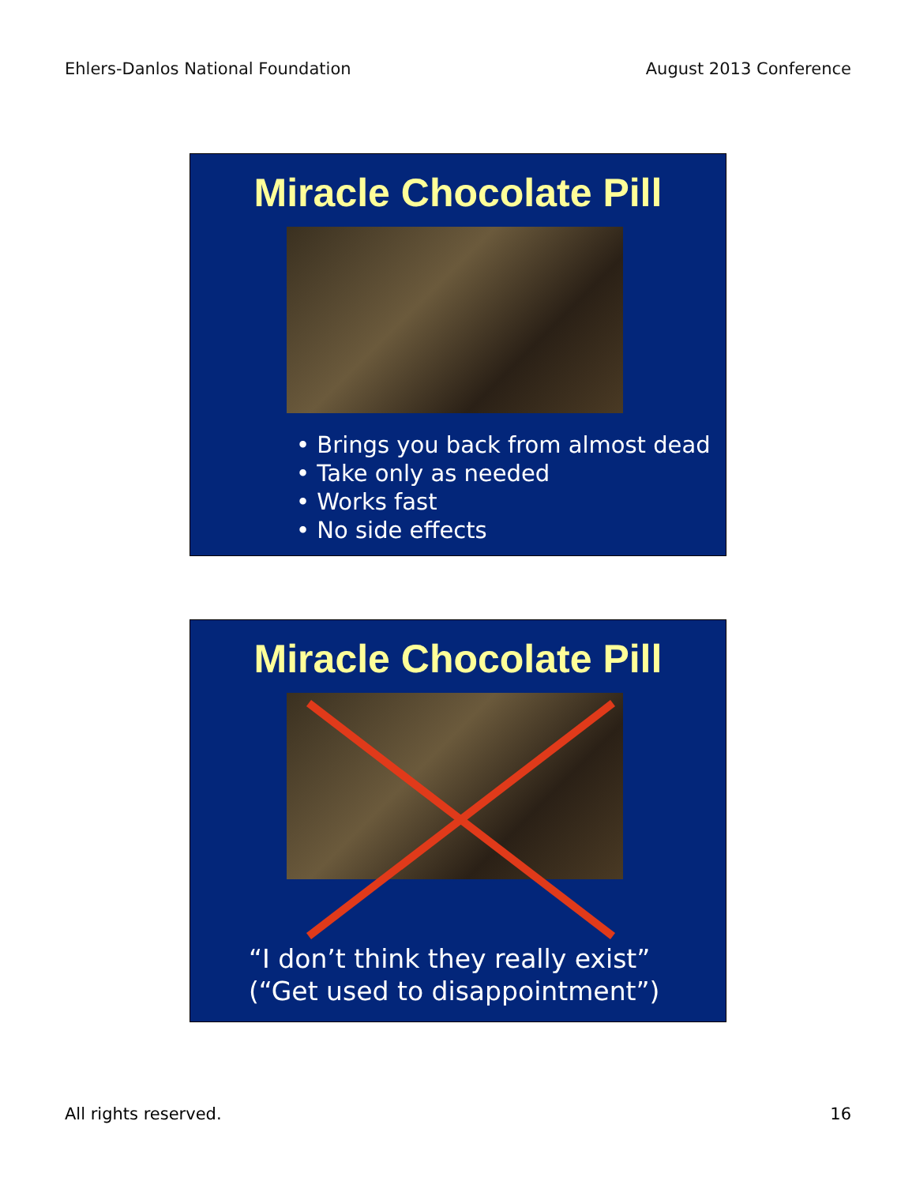Ehlers-Danlos National Foundation August 2013 Conference
Miracle Chocolate Pill
• Brings you back from almost dead
• Take only as needed
• Works fast
• No side effects
Miracle Chocolate Pill
“I don’t think they really exist”
(“Get used to disappointment”)
All rights reserved. 16